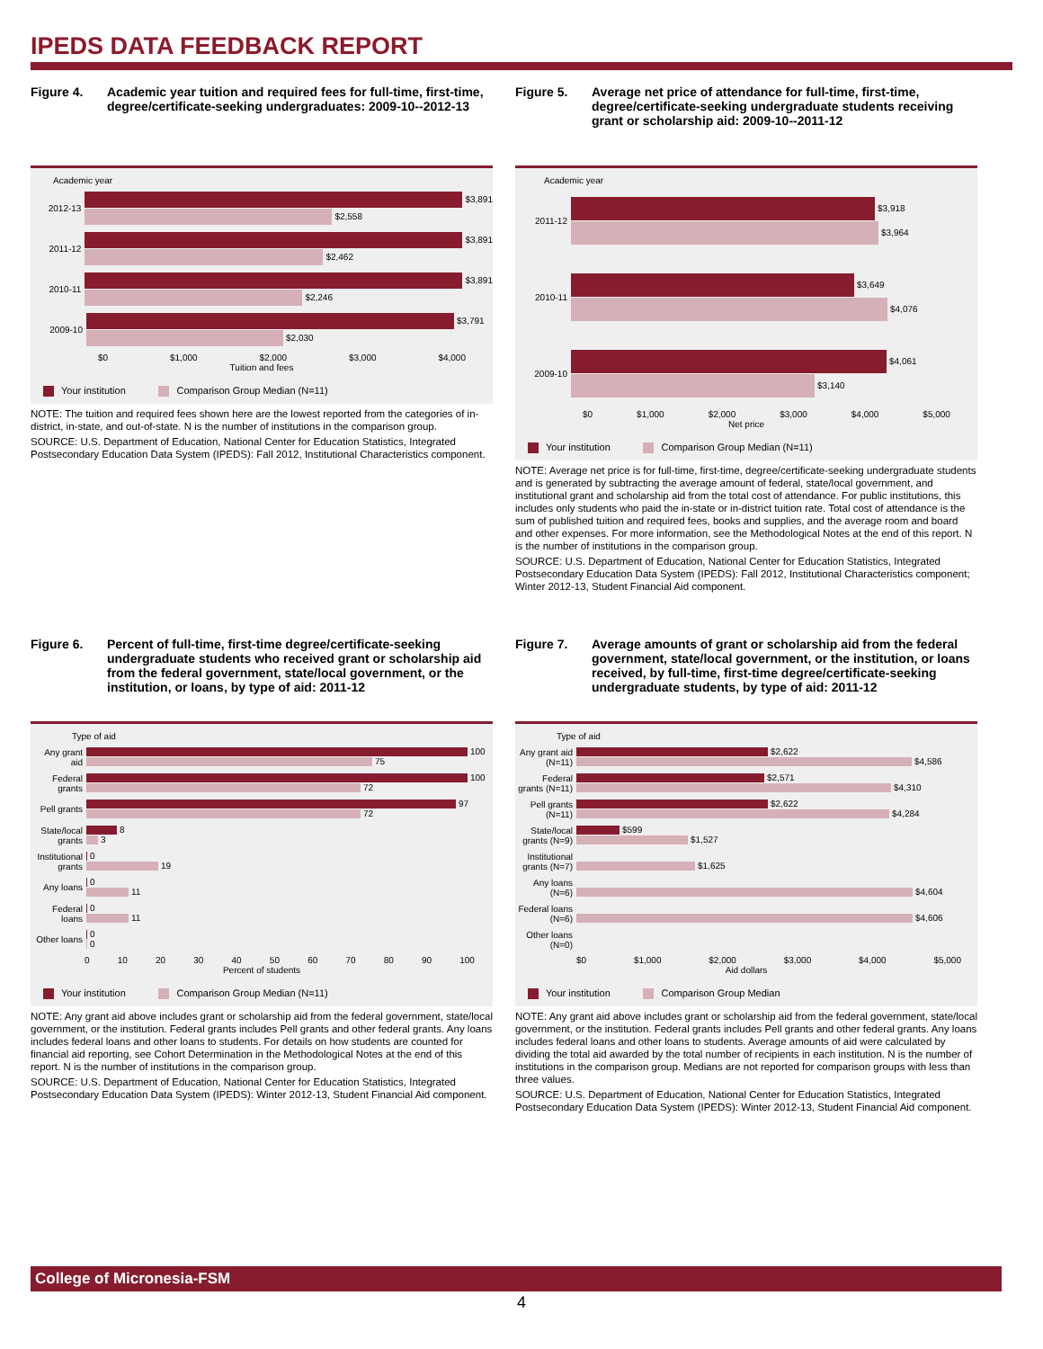IPEDS DATA FEEDBACK REPORT
Figure 4. Academic year tuition and required fees for full-time, first-time, degree/certificate-seeking undergraduates: 2009-10--2012-13
Academic year
2012-13
$3,891
$2,558
2011-12
$3,891
$2,462
2010-11
$3,891
$2,246
2009-10
$3,791
$2,030
$0 $1,000 $2,000 $3,000 $4,000
Tuition and fees
Your institution Comparison Group Median (N=11)
NOTE: The tuition and required fees shown here are the lowest reported from the categories of in-district, in-state, and out-of-state. N is the number of institutions in the comparison group.
SOURCE: U.S. Department of Education, National Center for Education Statistics, Integrated Postsecondary Education Data System (IPEDS): Fall 2012, Institutional Characteristics component.
Figure 5. Average net price of attendance for full-time, first-time, degree/certificate-seeking undergraduate students receiving grant or scholarship aid: 2009-10--2011-12
Academic year
2011-12
$3,918
$3,964
2010-11
$3,649
$4,076
2009-10
$4,061
$3,140
$0 $1,000 $2,000 $3,000 $4,000 $5,000
Net price
Your institution Comparison Group Median (N=11)
NOTE: Average net price is for full-time, first-time, degree/certificate-seeking undergraduate students and is generated by subtracting the average amount of federal, state/local government, and institutional grant and scholarship aid from the total cost of attendance. For public institutions, this includes only students who paid the in-state or in-district tuition rate. Total cost of attendance is the sum of published tuition and required fees, books and supplies, and the average room and board and other expenses. For more information, see the Methodological Notes at the end of this report. N is the number of institutions in the comparison group.
SOURCE: U.S. Department of Education, National Center for Education Statistics, Integrated Postsecondary Education Data System (IPEDS): Fall 2012, Institutional Characteristics component; Winter 2012-13, Student Financial Aid component.
Figure 6. Percent of full-time, first-time degree/certificate-seeking undergraduate students who received grant or scholarship aid from the federal government, state/local government, or the institution, or loans, by type of aid: 2011-12
Type of aid
Any grant aid
100
75
Federal grants
100
72
Pell grants
97
72
State/local grants
8
3
Institutional grants
0
19
Any loans
0
11
Federal loans
0
11
Other loans
0
0
0 10 20 30 40 50 60 70 80 90 100
Percent of students
Your institution Comparison Group Median (N=11)
NOTE: Any grant aid above includes grant or scholarship aid from the federal government, state/local government, or the institution. Federal grants includes Pell grants and other federal grants. Any loans includes federal loans and other loans to students. For details on how students are counted for financial aid reporting, see Cohort Determination in the Methodological Notes at the end of this report. N is the number of institutions in the comparison group.
SOURCE: U.S. Department of Education, National Center for Education Statistics, Integrated Postsecondary Education Data System (IPEDS): Winter 2012-13, Student Financial Aid component.
Figure 7. Average amounts of grant or scholarship aid from the federal government, state/local government, or the institution, or loans received, by full-time, first-time degree/certificate-seeking undergraduate students, by type of aid: 2011-12
Type of aid
Any grant aid (N=11)
$2,622
$4,586
Federal grants (N=11)
$2,571
$4,310
Pell grants (N=11)
$2,622
$4,284
State/local grants (N=9)
$599
$1,527
Institutional grants (N=7)
$1,625
Any loans (N=6)
$4,604
Federal loans (N=6)
$4,606
Other loans (N=0)
$0 $1,000 $2,000 $3,000 $4,000 $5,000
Aid dollars
Your institution Comparison Group Median
NOTE: Any grant aid above includes grant or scholarship aid from the federal government, state/local government, or the institution. Federal grants includes Pell grants and other federal grants. Any loans includes federal loans and other loans to students. Average amounts of aid were calculated by dividing the total aid awarded by the total number of recipients in each institution. N is the number of institutions in the comparison group. Medians are not reported for comparison groups with less than three values.
SOURCE: U.S. Department of Education, National Center for Education Statistics, Integrated Postsecondary Education Data System (IPEDS): Winter 2012-13, Student Financial Aid component.
College of Micronesia-FSM
4